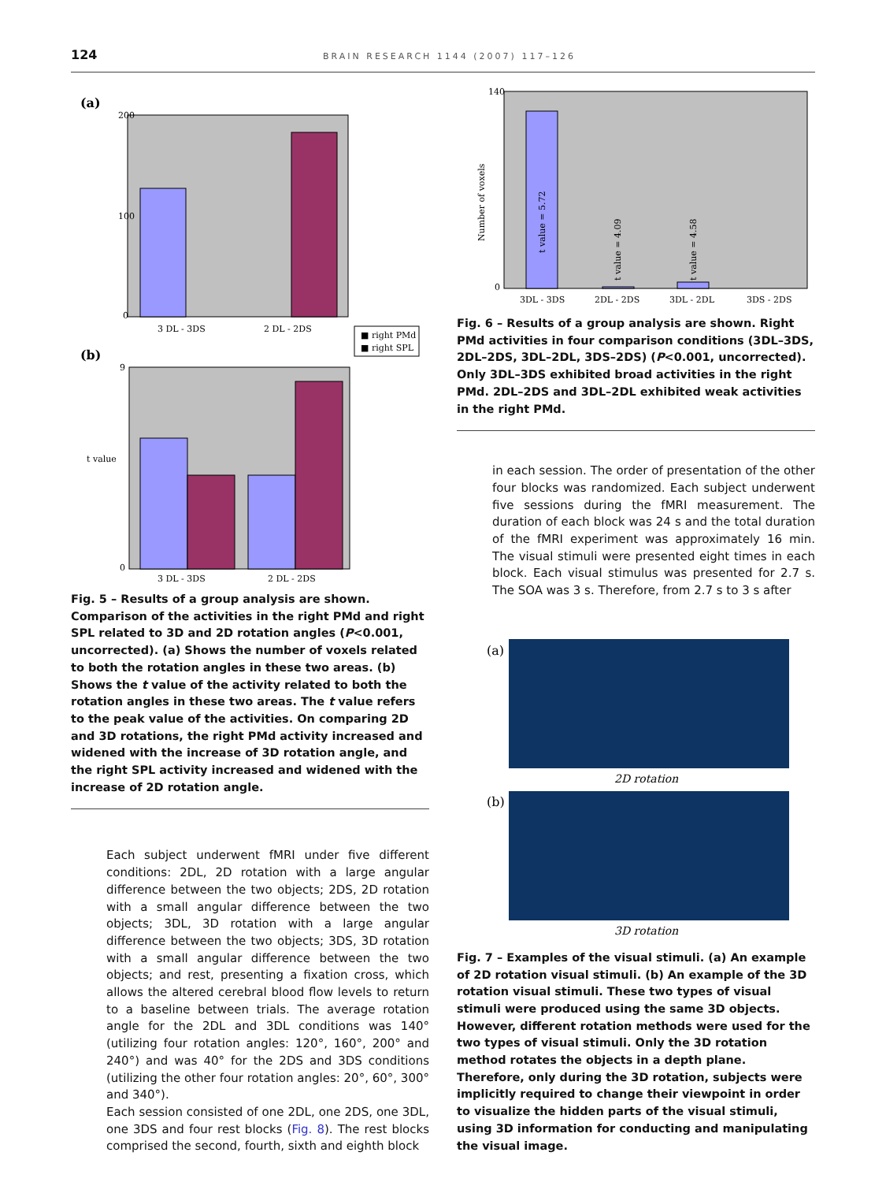124 BRAIN RESEARCH 1144 (2007) 117–126
(a)
200
100
0
3 DL - 3DS
2 DL - 2DS
■ right PMd
■ right SPL
(b)
9
0
t value
3 DL - 3DS
2 DL - 2DS
Fig. 5 – Results of a group analysis are shown. Comparison of the activities in the right PMd and right SPL related to 3D and 2D rotation angles (P<0.001, uncorrected). (a) Shows the number of voxels related to both the rotation angles in these two areas. (b) Shows the t value of the activity related to both the rotation angles in these two areas. The t value refers to the peak value of the activities. On comparing 2D and 3D rotations, the right PMd activity increased and widened with the increase of 3D rotation angle, and the right SPL activity increased and widened with the increase of 2D rotation angle.
Each subject underwent fMRI under five different conditions: 2DL, 2D rotation with a large angular difference between the two objects; 2DS, 2D rotation with a small angular difference between the two objects; 3DL, 3D rotation with a large angular difference between the two objects; 3DS, 3D rotation with a small angular difference between the two objects; and rest, presenting a fixation cross, which allows the altered cerebral blood flow levels to return to a baseline between trials. The average rotation angle for the 2DL and 3DL conditions was 140° (utilizing four rotation angles: 120°, 160°, 200° and 240°) and was 40° for the 2DS and 3DS conditions (utilizing the other four rotation angles: 20°, 60°, 300° and 340°).
Each session consisted of one 2DL, one 2DS, one 3DL, one 3DS and four rest blocks (Fig. 8). The rest blocks comprised the second, fourth, sixth and eighth block
140
0
Number of voxels
t value = 5.72
t value = 4.09
t value = 4.58
3DL - 3DS
2DL - 2DS
3DL - 2DL
3DS - 2DS
Fig. 6 – Results of a group analysis are shown. Right PMd activities in four comparison conditions (3DL–3DS, 2DL–2DS, 3DL–2DL, 3DS–2DS) (P<0.001, uncorrected). Only 3DL–3DS exhibited broad activities in the right PMd. 2DL–2DS and 3DL–2DL exhibited weak activities in the right PMd.
in each session. The order of presentation of the other four blocks was randomized. Each subject underwent five sessions during the fMRI measurement. The duration of each block was 24 s and the total duration of the fMRI experiment was approximately 16 min. The visual stimuli were presented eight times in each block. Each visual stimulus was presented for 2.7 s. The SOA was 3 s. Therefore, from 2.7 s to 3 s after
(a)
2D rotation
(b)
3D rotation
Fig. 7 – Examples of the visual stimuli. (a) An example of 2D rotation visual stimuli. (b) An example of the 3D rotation visual stimuli. These two types of visual stimuli were produced using the same 3D objects. However, different rotation methods were used for the two types of visual stimuli. Only the 3D rotation method rotates the objects in a depth plane. Therefore, only during the 3D rotation, subjects were implicitly required to change their viewpoint in order to visualize the hidden parts of the visual stimuli, using 3D information for conducting and manipulating the visual image.